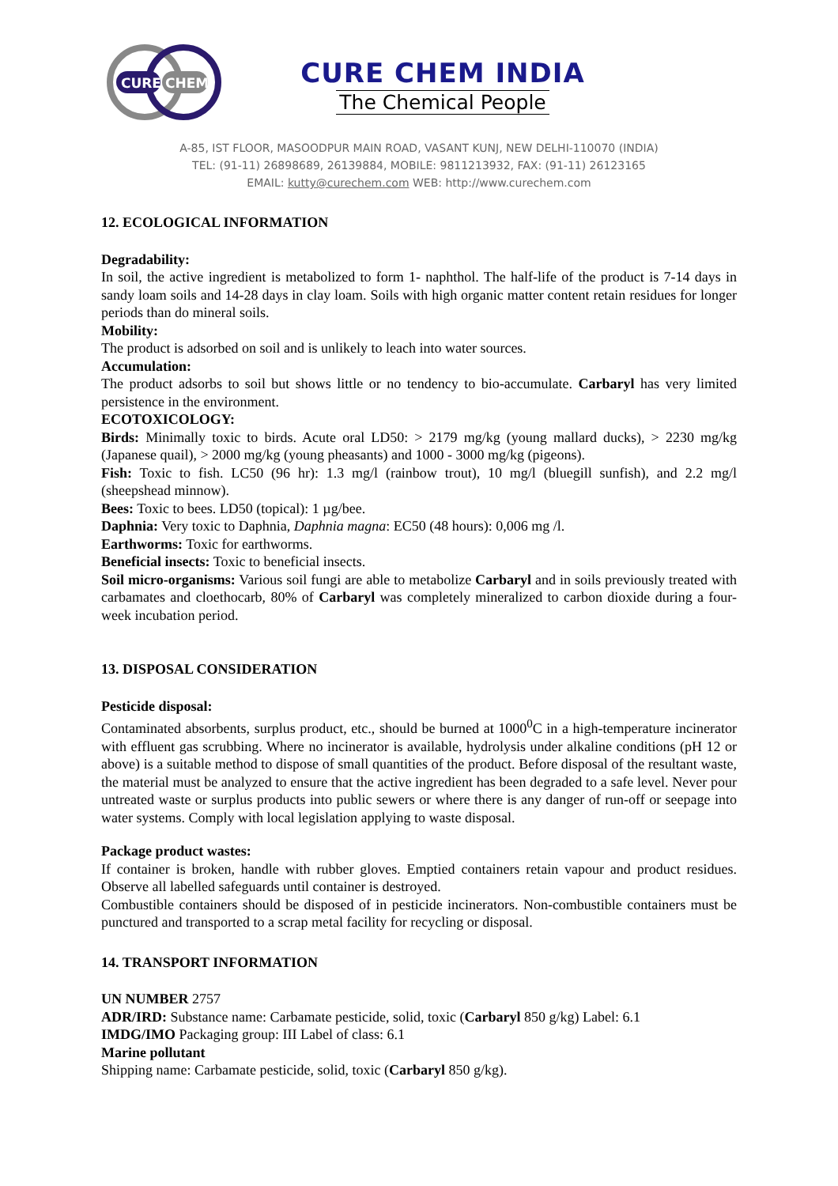CURE
CHEM
CURE CHEM INDIA
The Chemical People
A-85, IST FLOOR, MASOODPUR MAIN ROAD, VASANT KUNJ, NEW DELHI-110070 (INDIA)
TEL: (91-11) 26898689, 26139884, MOBILE: 9811213932, FAX: (91-11) 26123165
EMAIL: kutty@curechem.com WEB: http://www.curechem.com
12. ECOLOGICAL INFORMATION
Degradability:
In soil, the active ingredient is metabolized to form 1- naphthol. The half-life of the product is 7-14 days in sandy loam soils and 14-28 days in clay loam. Soils with high organic matter content retain residues for longer periods than do mineral soils.
Mobility:
The product is adsorbed on soil and is unlikely to leach into water sources.
Accumulation:
The product adsorbs to soil but shows little or no tendency to bio-accumulate. Carbaryl has very limited persistence in the environment.
ECOTOXICOLOGY:
Birds: Minimally toxic to birds. Acute oral LD50: > 2179 mg/kg (young mallard ducks), > 2230 mg/kg (Japanese quail), > 2000 mg/kg (young pheasants) and 1000 - 3000 mg/kg (pigeons).
Fish: Toxic to fish. LC50 (96 hr): 1.3 mg/l (rainbow trout), 10 mg/l (bluegill sunfish), and 2.2 mg/l (sheepshead minnow).
Bees: Toxic to bees. LD50 (topical): 1 µg/bee.
Daphnia: Very toxic to Daphnia, Daphnia magna: EC50 (48 hours): 0,006 mg /l.
Earthworms: Toxic for earthworms.
Beneficial insects: Toxic to beneficial insects.
Soil micro-organisms: Various soil fungi are able to metabolize Carbaryl and in soils previously treated with carbamates and cloethocarb, 80% of Carbaryl was completely mineralized to carbon dioxide during a four-week incubation period.
13. DISPOSAL CONSIDERATION
Pesticide disposal:
Contaminated absorbents, surplus product, etc., should be burned at 1000<sup>0</sup>C in a high-temperature incinerator with effluent gas scrubbing. Where no incinerator is available, hydrolysis under alkaline conditions (pH 12 or above) is a suitable method to dispose of small quantities of the product. Before disposal of the resultant waste, the material must be analyzed to ensure that the active ingredient has been degraded to a safe level. Never pour untreated waste or surplus products into public sewers or where there is any danger of run-off or seepage into water systems. Comply with local legislation applying to waste disposal.
Package product wastes:
If container is broken, handle with rubber gloves. Emptied containers retain vapour and product residues. Observe all labelled safeguards until container is destroyed.
Combustible containers should be disposed of in pesticide incinerators. Non-combustible containers must be punctured and transported to a scrap metal facility for recycling or disposal.
14. TRANSPORT INFORMATION
UN NUMBER 2757
ADR/IRD: Substance name: Carbamate pesticide, solid, toxic (Carbaryl 850 g/kg) Label: 6.1
IMDG/IMO Packaging group: III Label of class: 6.1
Marine pollutant
Shipping name: Carbamate pesticide, solid, toxic (Carbaryl 850 g/kg).